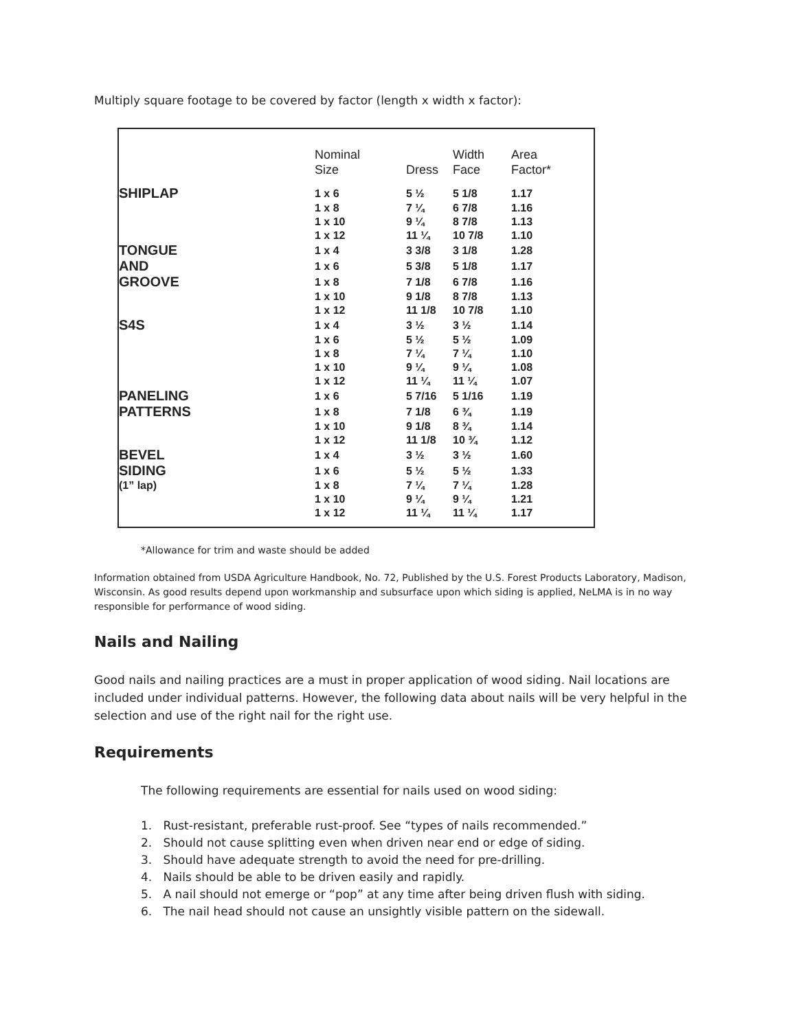Multiply square footage to be covered by factor (length x width x factor):
| | Nominal | | Width | Area |
| --- | --- | --- | --- | --- |
| | Size | Dress | Face | Factor* |
| SHIPLAP | 1 x 6 | 5 ½ | 5 1/8 | 1.17 |
| | 1 x 8 | 7 ¼ | 6 7/8 | 1.16 |
| | 1 x 10 | 9 ¼ | 8 7/8 | 1.13 |
| | 1 x 12 | 11 ¼ | 10 7/8 | 1.10 |
| TONGUE | 1 x 4 | 3 3/8 | 3 1/8 | 1.28 |
| AND | 1 x 6 | 5 3/8 | 5 1/8 | 1.17 |
| GROOVE | 1 x 8 | 7 1/8 | 6 7/8 | 1.16 |
| | 1 x 10 | 9 1/8 | 8 7/8 | 1.13 |
| | 1 x 12 | 11 1/8 | 10 7/8 | 1.10 |
| S4S | 1 x 4 | 3 ½ | 3 ½ | 1.14 |
| | 1 x 6 | 5 ½ | 5 ½ | 1.09 |
| | 1 x 8 | 7 ¼ | 7 ¼ | 1.10 |
| | 1 x 10 | 9 ¼ | 9 ¼ | 1.08 |
| | 1 x 12 | 11 ¼ | 11 ¼ | 1.07 |
| PANELING | 1 x 6 | 5 7/16 | 5 1/16 | 1.19 |
| PATTERNS | 1 x 8 | 7 1/8 | 6 ¾ | 1.19 |
| | 1 x 10 | 9 1/8 | 8 ¾ | 1.14 |
| | 1 x 12 | 11 1/8 | 10 ¾ | 1.12 |
| BEVEL | 1 x 4 | 3 ½ | 3 ½ | 1.60 |
| SIDING | 1 x 6 | 5 ½ | 5 ½ | 1.33 |
| (1” lap) | 1 x 8 | 7 ¼ | 7 ¼ | 1.28 |
| | 1 x 10 | 9 ¼ | 9 ¼ | 1.21 |
| | 1 x 12 | 11 ¼ | 11 ¼ | 1.17 |
*Allowance for trim and waste should be added
Information obtained from USDA Agriculture Handbook, No. 72, Published by the U.S. Forest Products Laboratory, Madison, Wisconsin. As good results depend upon workmanship and subsurface upon which siding is applied, NeLMA is in no way responsible for performance of wood siding.
Nails and Nailing
Good nails and nailing practices are a must in proper application of wood siding. Nail locations are included under individual patterns. However, the following data about nails will be very helpful in the selection and use of the right nail for the right use.
Requirements
The following requirements are essential for nails used on wood siding:
1. Rust-resistant, preferable rust-proof. See “types of nails recommended.”
2. Should not cause splitting even when driven near end or edge of siding.
3. Should have adequate strength to avoid the need for pre-drilling.
4. Nails should be able to be driven easily and rapidly.
5. A nail should not emerge or “pop” at any time after being driven flush with siding.
6. The nail head should not cause an unsightly visible pattern on the sidewall.